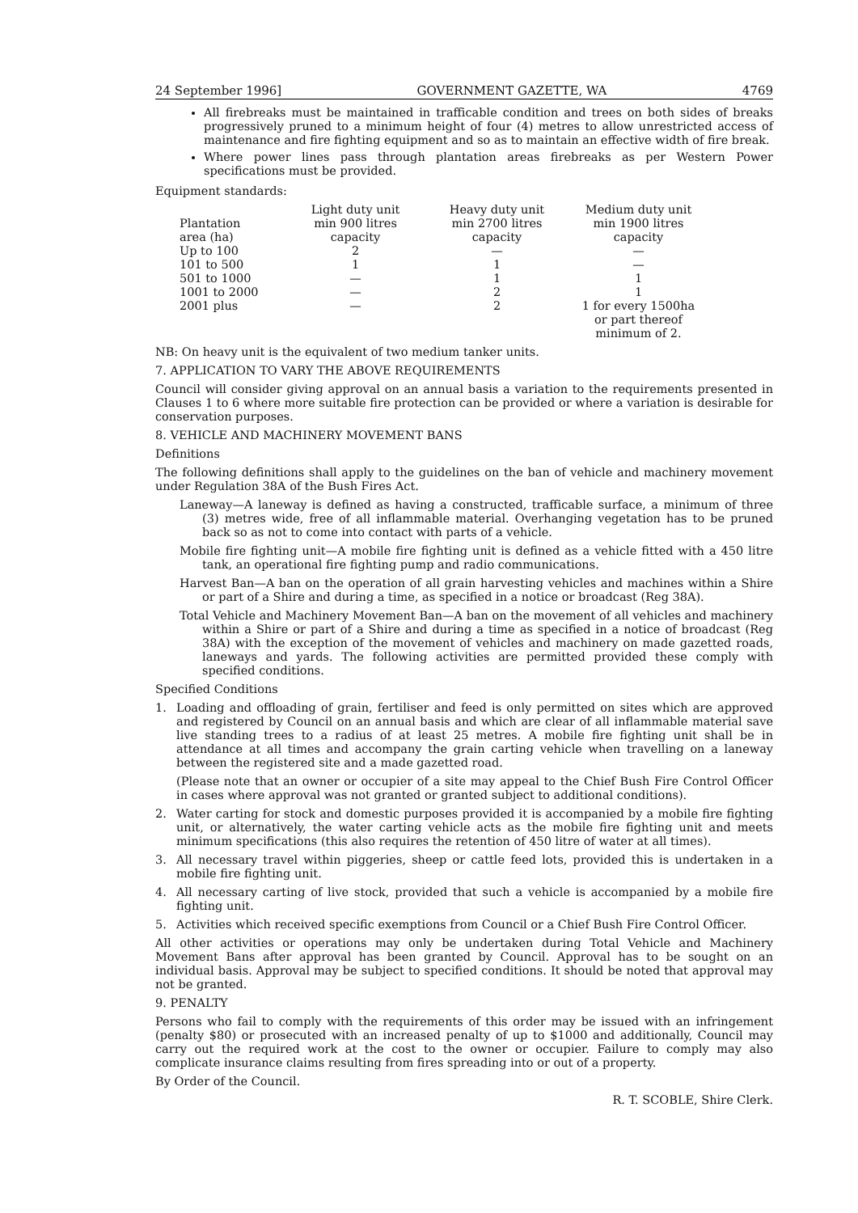24 September 1996] GOVERNMENT GAZETTE, WA 4769
All firebreaks must be maintained in trafficable condition and trees on both sides of breaks progressively pruned to a minimum height of four (4) metres to allow unrestricted access of maintenance and fire fighting equipment and so as to maintain an effective width of fire break.
Where power lines pass through plantation areas firebreaks as per Western Power specifications must be provided.
Equipment standards:
| Plantation area (ha) | Light duty unit min 900 litres capacity | Heavy duty unit min 2700 litres capacity | Medium duty unit min 1900 litres capacity |
| --- | --- | --- | --- |
| Up to 100 | 2 | — | — |
| 101 to 500 | 1 | 1 | — |
| 501 to 1000 | — | 1 | 1 |
| 1001 to 2000 | — | 2 | 1 |
| 2001 plus | — | 2 | 1 for every 1500ha or part thereof minimum of 2. |
NB: On heavy unit is the equivalent of two medium tanker units.
7. APPLICATION TO VARY THE ABOVE REQUIREMENTS
Council will consider giving approval on an annual basis a variation to the requirements presented in Clauses 1 to 6 where more suitable fire protection can be provided or where a variation is desirable for conservation purposes.
8. VEHICLE AND MACHINERY MOVEMENT BANS
Definitions
The following definitions shall apply to the guidelines on the ban of vehicle and machinery movement under Regulation 38A of the Bush Fires Act.
Laneway—A laneway is defined as having a constructed, trafficable surface, a minimum of three (3) metres wide, free of all inflammable material. Overhanging vegetation has to be pruned back so as not to come into contact with parts of a vehicle.
Mobile fire fighting unit—A mobile fire fighting unit is defined as a vehicle fitted with a 450 litre tank, an operational fire fighting pump and radio communications.
Harvest Ban—A ban on the operation of all grain harvesting vehicles and machines within a Shire or part of a Shire and during a time, as specified in a notice or broadcast (Reg 38A).
Total Vehicle and Machinery Movement Ban—A ban on the movement of all vehicles and machinery within a Shire or part of a Shire and during a time as specified in a notice of broadcast (Reg 38A) with the exception of the movement of vehicles and machinery on made gazetted roads, laneways and yards. The following activities are permitted provided these comply with specified conditions.
Specified Conditions
1. Loading and offloading of grain, fertiliser and feed is only permitted on sites which are approved and registered by Council on an annual basis and which are clear of all inflammable material save live standing trees to a radius of at least 25 metres. A mobile fire fighting unit shall be in attendance at all times and accompany the grain carting vehicle when travelling on a laneway between the registered site and a made gazetted road.
(Please note that an owner or occupier of a site may appeal to the Chief Bush Fire Control Officer in cases where approval was not granted or granted subject to additional conditions).
2. Water carting for stock and domestic purposes provided it is accompanied by a mobile fire fighting unit, or alternatively, the water carting vehicle acts as the mobile fire fighting unit and meets minimum specifications (this also requires the retention of 450 litre of water at all times).
3. All necessary travel within piggeries, sheep or cattle feed lots, provided this is undertaken in a mobile fire fighting unit.
4. All necessary carting of live stock, provided that such a vehicle is accompanied by a mobile fire fighting unit.
5. Activities which received specific exemptions from Council or a Chief Bush Fire Control Officer.
All other activities or operations may only be undertaken during Total Vehicle and Machinery Movement Bans after approval has been granted by Council. Approval has to be sought on an individual basis. Approval may be subject to specified conditions. It should be noted that approval may not be granted.
9. PENALTY
Persons who fail to comply with the requirements of this order may be issued with an infringement (penalty $80) or prosecuted with an increased penalty of up to $1000 and additionally, Council may carry out the required work at the cost to the owner or occupier. Failure to comply may also complicate insurance claims resulting from fires spreading into or out of a property.
By Order of the Council.
R. T. SCOBLE, Shire Clerk.